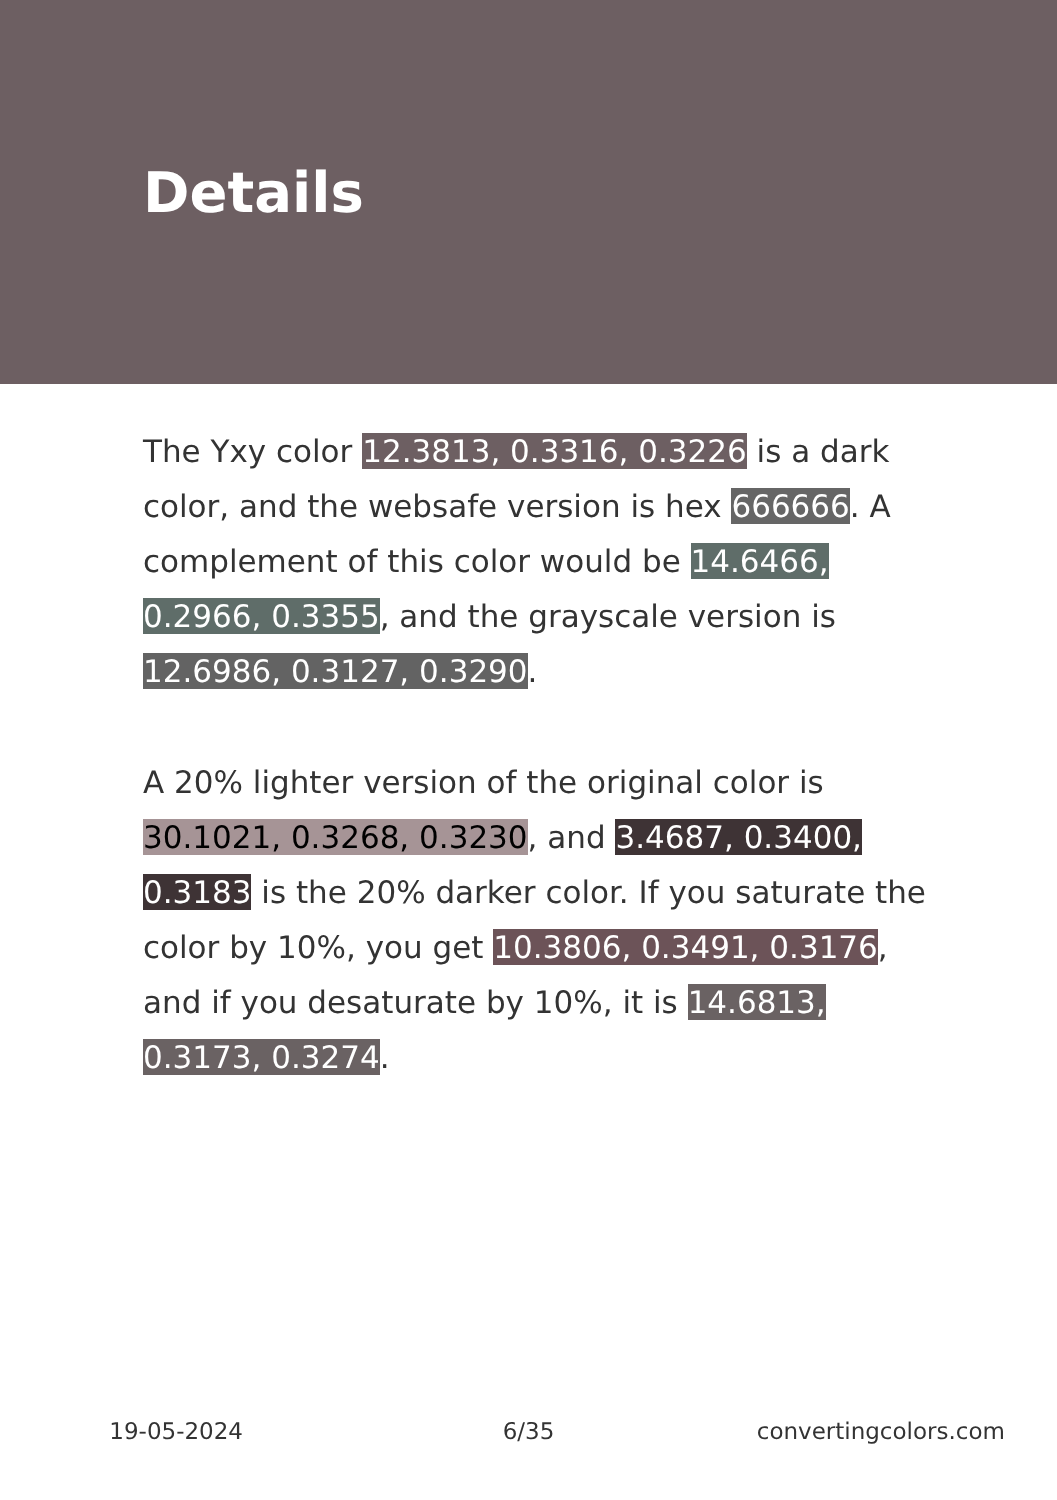Details
The Yxy color 12.3813, 0.3316, 0.3226 is a dark color, and the websafe version is hex 666666. A complement of this color would be 14.6466, 0.2966, 0.3355, and the grayscale version is 12.6986, 0.3127, 0.3290.
A 20% lighter version of the original color is 30.1021, 0.3268, 0.3230, and 3.4687, 0.3400, 0.3183 is the 20% darker color. If you saturate the color by 10%, you get 10.3806, 0.3491, 0.3176, and if you desaturate by 10%, it is 14.6813, 0.3173, 0.3274.
19-05-2024 6/35 convertingcolors.com